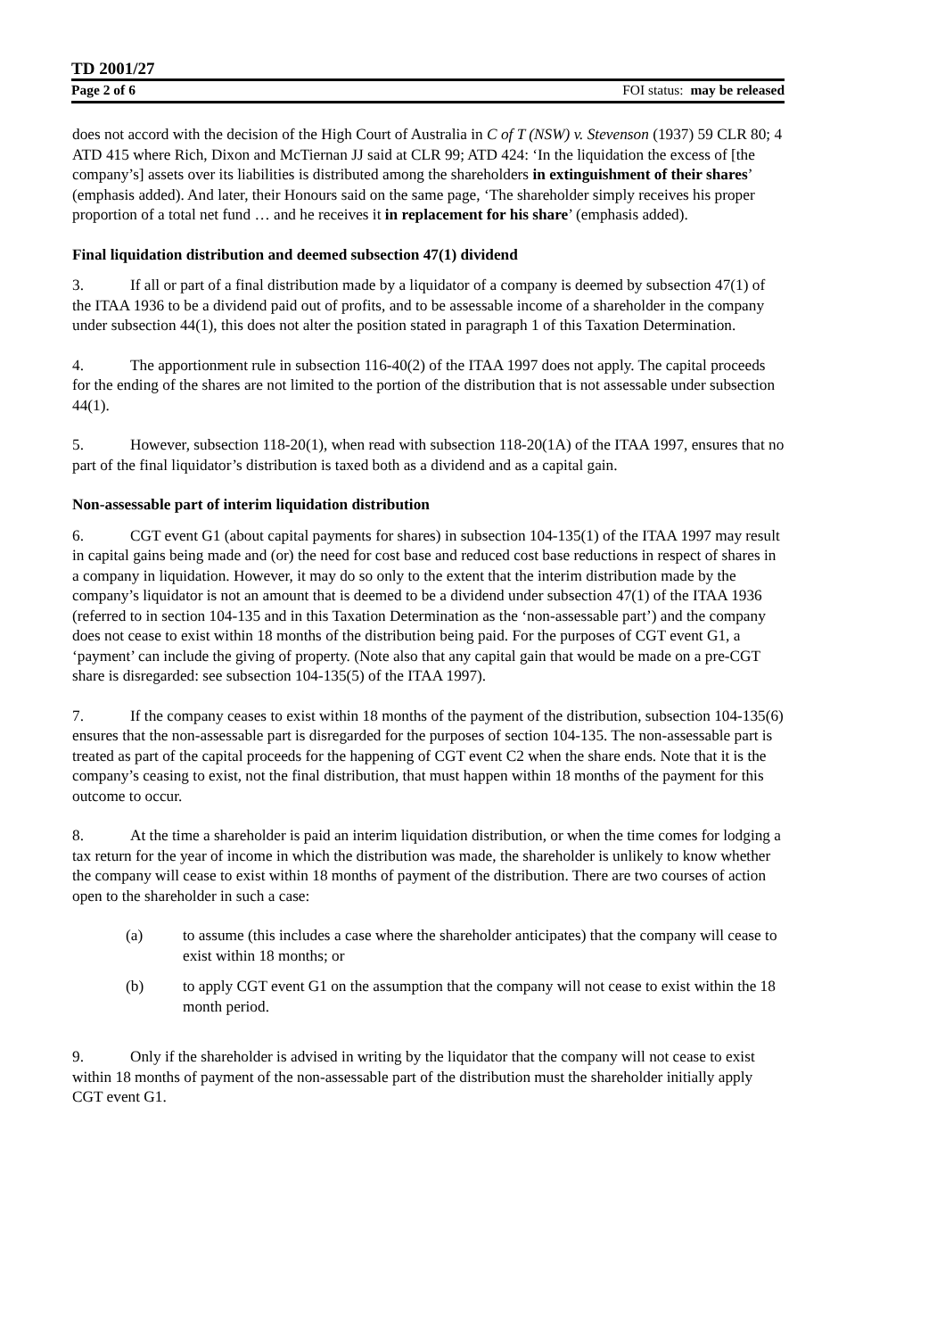TD 2001/27
Page 2 of 6 FOI status: may be released
does not accord with the decision of the High Court of Australia in C of T (NSW) v. Stevenson (1937) 59 CLR 80; 4 ATD 415 where Rich, Dixon and McTiernan JJ said at CLR 99; ATD 424: ‘In the liquidation the excess of [the company’s] assets over its liabilities is distributed among the shareholders in extinguishment of their shares’ (emphasis added). And later, their Honours said on the same page, ‘The shareholder simply receives his proper proportion of a total net fund … and he receives it in replacement for his share’ (emphasis added).
Final liquidation distribution and deemed subsection 47(1) dividend
3. If all or part of a final distribution made by a liquidator of a company is deemed by subsection 47(1) of the ITAA 1936 to be a dividend paid out of profits, and to be assessable income of a shareholder in the company under subsection 44(1), this does not alter the position stated in paragraph 1 of this Taxation Determination.
4. The apportionment rule in subsection 116-40(2) of the ITAA 1997 does not apply. The capital proceeds for the ending of the shares are not limited to the portion of the distribution that is not assessable under subsection 44(1).
5. However, subsection 118-20(1), when read with subsection 118-20(1A) of the ITAA 1997, ensures that no part of the final liquidator’s distribution is taxed both as a dividend and as a capital gain.
Non-assessable part of interim liquidation distribution
6. CGT event G1 (about capital payments for shares) in subsection 104-135(1) of the ITAA 1997 may result in capital gains being made and (or) the need for cost base and reduced cost base reductions in respect of shares in a company in liquidation. However, it may do so only to the extent that the interim distribution made by the company’s liquidator is not an amount that is deemed to be a dividend under subsection 47(1) of the ITAA 1936 (referred to in section 104-135 and in this Taxation Determination as the ‘non-assessable part’) and the company does not cease to exist within 18 months of the distribution being paid. For the purposes of CGT event G1, a ‘payment’ can include the giving of property. (Note also that any capital gain that would be made on a pre-CGT share is disregarded: see subsection 104-135(5) of the ITAA 1997).
7. If the company ceases to exist within 18 months of the payment of the distribution, subsection 104-135(6) ensures that the non-assessable part is disregarded for the purposes of section 104-135. The non-assessable part is treated as part of the capital proceeds for the happening of CGT event C2 when the share ends. Note that it is the company’s ceasing to exist, not the final distribution, that must happen within 18 months of the payment for this outcome to occur.
8. At the time a shareholder is paid an interim liquidation distribution, or when the time comes for lodging a tax return for the year of income in which the distribution was made, the shareholder is unlikely to know whether the company will cease to exist within 18 months of payment of the distribution. There are two courses of action open to the shareholder in such a case:
(a) to assume (this includes a case where the shareholder anticipates) that the company will cease to exist within 18 months; or
(b) to apply CGT event G1 on the assumption that the company will not cease to exist within the 18 month period.
9. Only if the shareholder is advised in writing by the liquidator that the company will not cease to exist within 18 months of payment of the non-assessable part of the distribution must the shareholder initially apply CGT event G1.